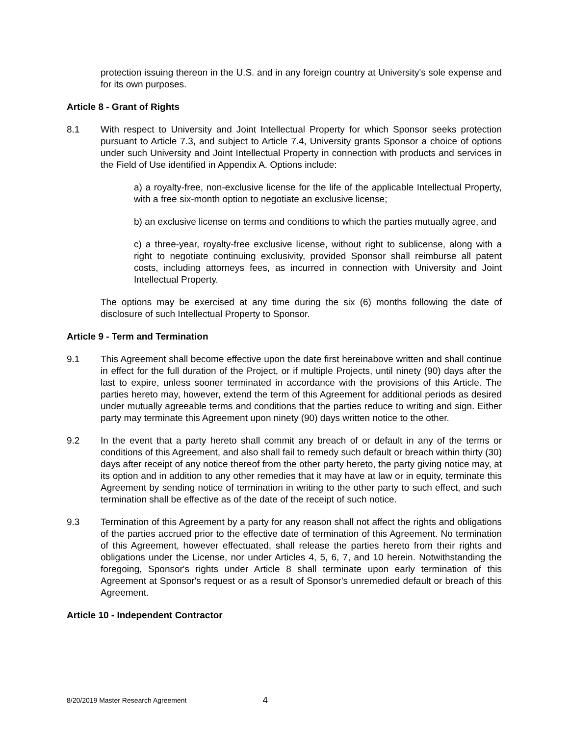protection issuing thereon in the U.S. and in any foreign country at University's sole expense and for its own purposes.
Article 8 - Grant of Rights
8.1 With respect to University and Joint Intellectual Property for which Sponsor seeks protection pursuant to Article 7.3, and subject to Article 7.4, University grants Sponsor a choice of options under such University and Joint Intellectual Property in connection with products and services in the Field of Use identified in Appendix A. Options include:
a) a royalty-free, non-exclusive license for the life of the applicable Intellectual Property, with a free six-month option to negotiate an exclusive license;
b) an exclusive license on terms and conditions to which the parties mutually agree, and
c) a three-year, royalty-free exclusive license, without right to sublicense, along with a right to negotiate continuing exclusivity, provided Sponsor shall reimburse all patent costs, including attorneys fees, as incurred in connection with University and Joint Intellectual Property.
The options may be exercised at any time during the six (6) months following the date of disclosure of such Intellectual Property to Sponsor.
Article 9 - Term and Termination
9.1 This Agreement shall become effective upon the date first hereinabove written and shall continue in effect for the full duration of the Project, or if multiple Projects, until ninety (90) days after the last to expire, unless sooner terminated in accordance with the provisions of this Article. The parties hereto may, however, extend the term of this Agreement for additional periods as desired under mutually agreeable terms and conditions that the parties reduce to writing and sign. Either party may terminate this Agreement upon ninety (90) days written notice to the other.
9.2 In the event that a party hereto shall commit any breach of or default in any of the terms or conditions of this Agreement, and also shall fail to remedy such default or breach within thirty (30) days after receipt of any notice thereof from the other party hereto, the party giving notice may, at its option and in addition to any other remedies that it may have at law or in equity, terminate this Agreement by sending notice of termination in writing to the other party to such effect, and such termination shall be effective as of the date of the receipt of such notice.
9.3 Termination of this Agreement by a party for any reason shall not affect the rights and obligations of the parties accrued prior to the effective date of termination of this Agreement. No termination of this Agreement, however effectuated, shall release the parties hereto from their rights and obligations under the License, nor under Articles 4, 5, 6, 7, and 10 herein. Notwithstanding the foregoing, Sponsor's rights under Article 8 shall terminate upon early termination of this Agreement at Sponsor's request or as a result of Sponsor's unremedied default or breach of this Agreement.
Article 10 - Independent Contractor
8/20/2019 Master Research Agreement 4